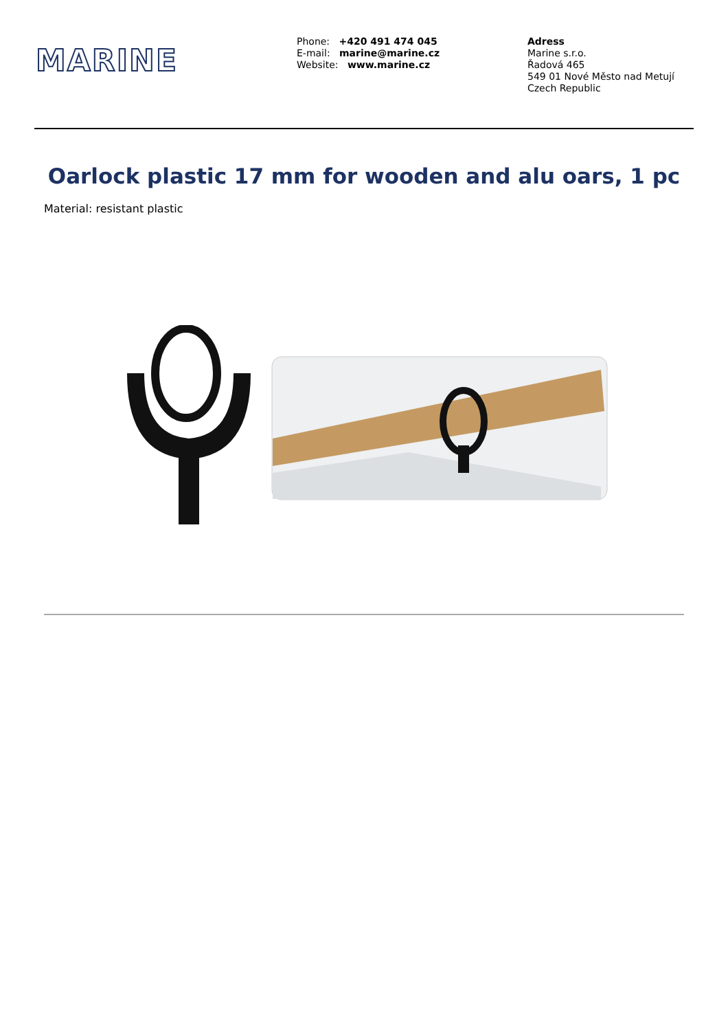MARINE
Phone: +420 491 474 045
E-mail: marine@marine.cz
Website: www.marine.cz
Adress
Marine s.r.o.
Řadová 465
549 01 Nové Město nad Metují
Czech Republic
Oarlock plastic 17 mm for wooden and alu oars, 1 pc
Material: resistant plastic